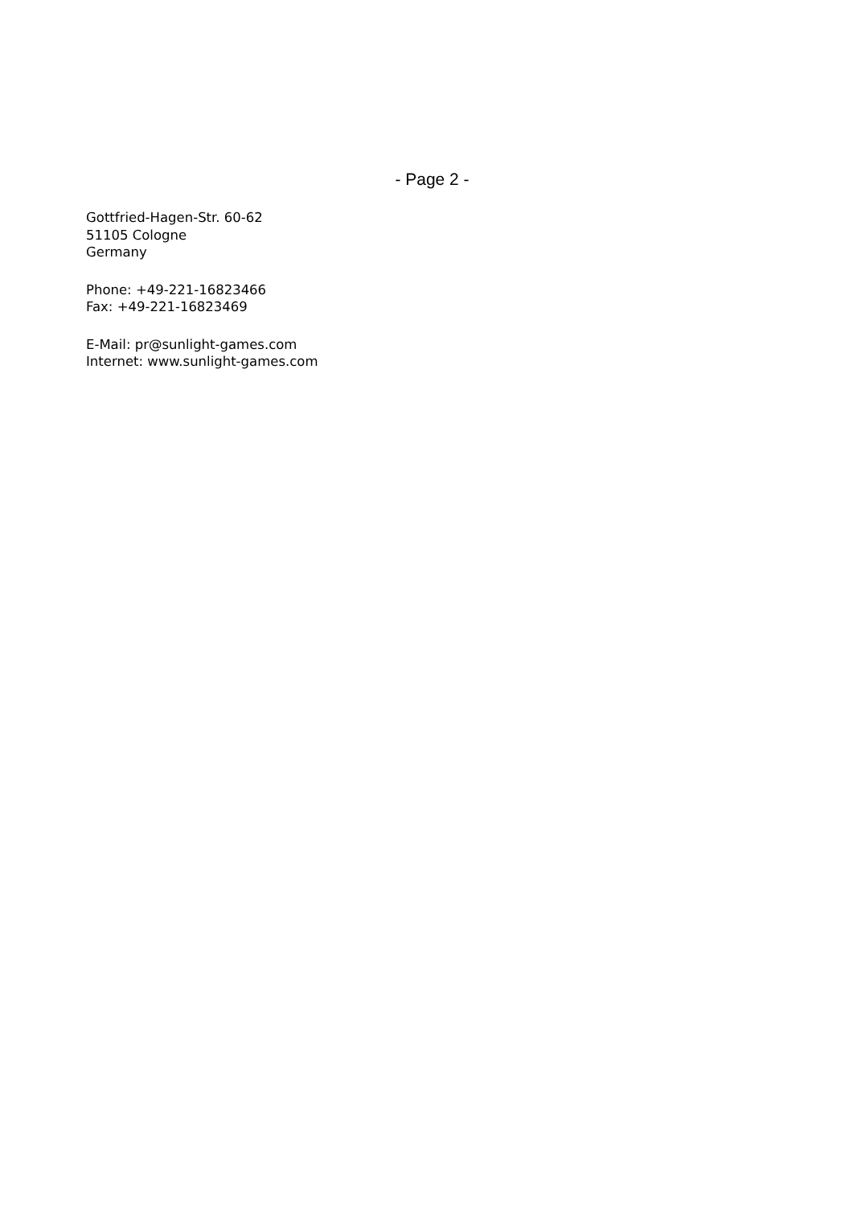- Page 2 -
Gottfried-Hagen-Str. 60-62
51105 Cologne
Germany
Phone: +49-221-16823466
Fax: +49-221-16823469
E-Mail: pr@sunlight-games.com
Internet: www.sunlight-games.com